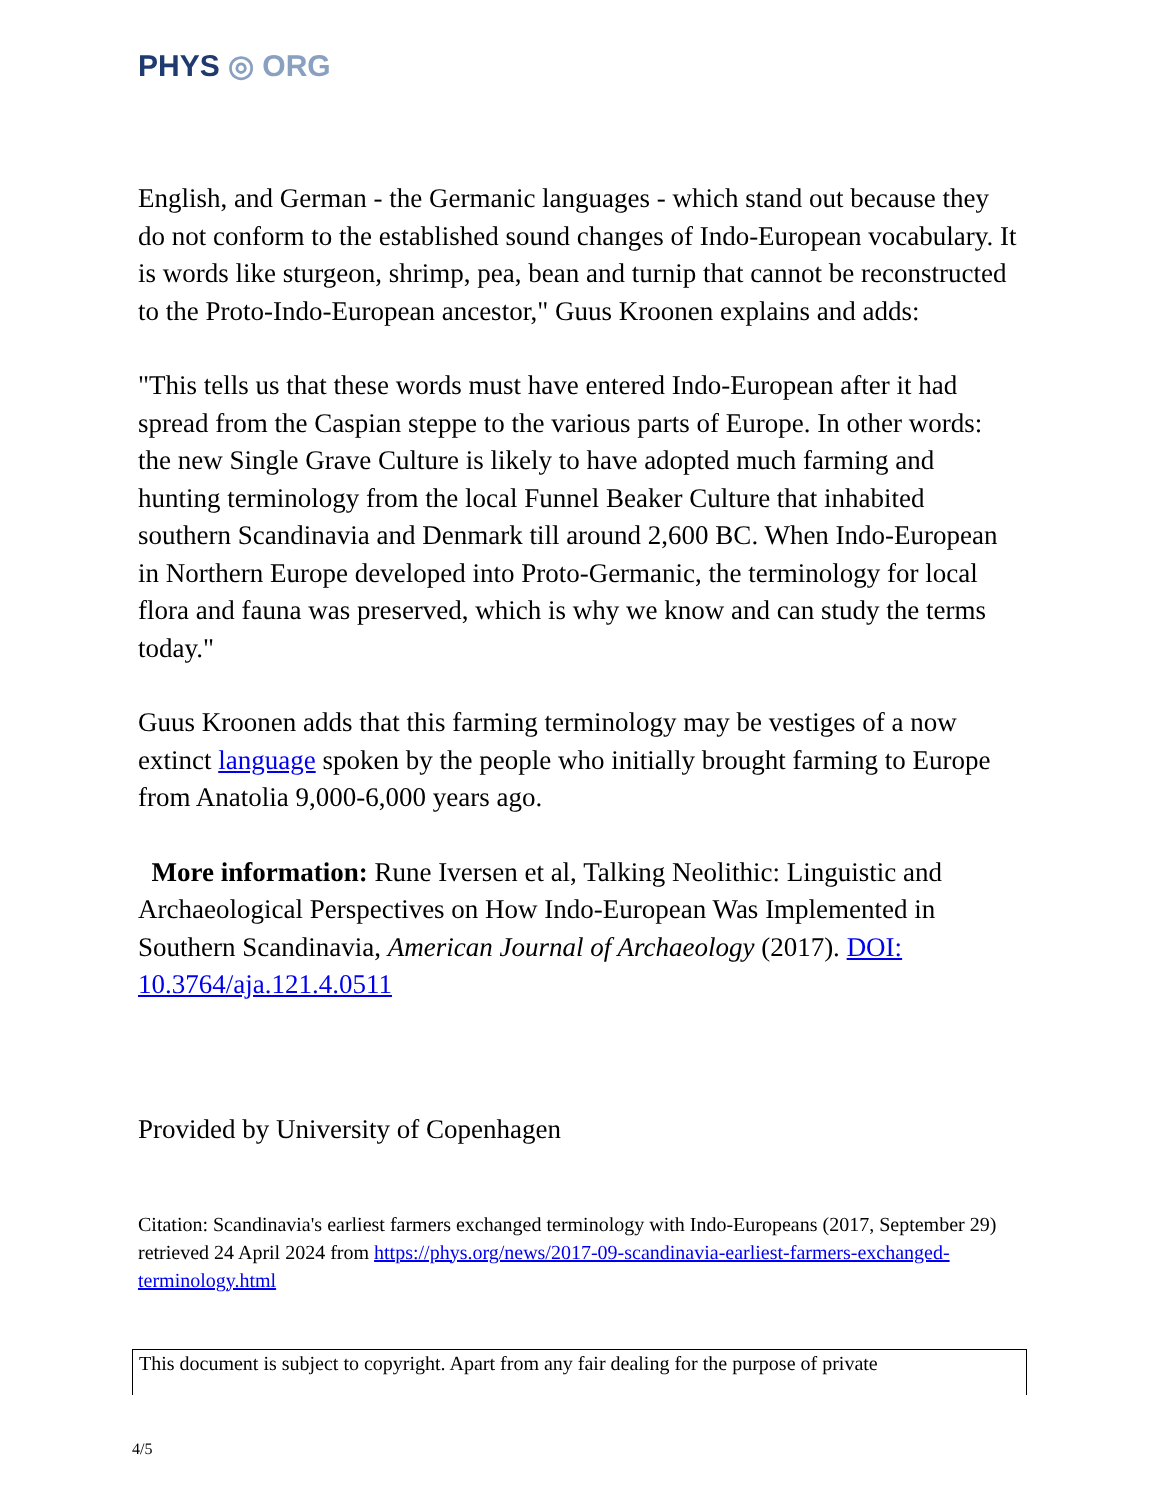PHYS ◎ ORG
English, and German - the Germanic languages - which stand out because they do not conform to the established sound changes of Indo-European vocabulary. It is words like sturgeon, shrimp, pea, bean and turnip that cannot be reconstructed to the Proto-Indo-European ancestor," Guus Kroonen explains and adds:
"This tells us that these words must have entered Indo-European after it had spread from the Caspian steppe to the various parts of Europe. In other words: the new Single Grave Culture is likely to have adopted much farming and hunting terminology from the local Funnel Beaker Culture that inhabited southern Scandinavia and Denmark till around 2,600 BC. When Indo-European in Northern Europe developed into Proto-Germanic, the terminology for local flora and fauna was preserved, which is why we know and can study the terms today."
Guus Kroonen adds that this farming terminology may be vestiges of a now extinct language spoken by the people who initially brought farming to Europe from Anatolia 9,000-6,000 years ago.
More information: Rune Iversen et al, Talking Neolithic: Linguistic and Archaeological Perspectives on How Indo-European Was Implemented in Southern Scandinavia, American Journal of Archaeology (2017). DOI: 10.3764/aja.121.4.0511
Provided by University of Copenhagen
Citation: Scandinavia's earliest farmers exchanged terminology with Indo-Europeans (2017, September 29) retrieved 24 April 2024 from https://phys.org/news/2017-09-scandinavia-earliest-farmers-exchanged-terminology.html
This document is subject to copyright. Apart from any fair dealing for the purpose of private
4/5